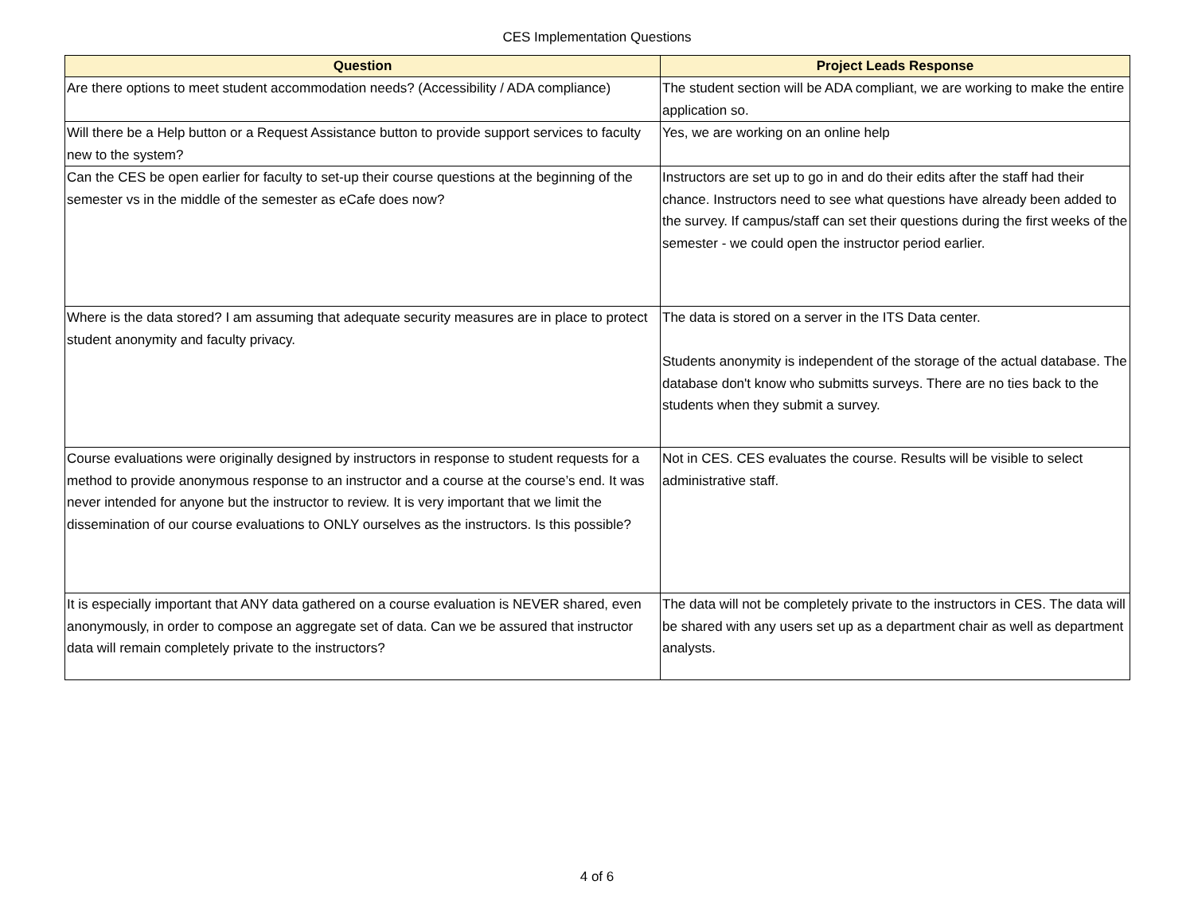CES Implementation Questions
| Question | Project Leads Response |
| --- | --- |
| Are there options to meet student accommodation needs? (Accessibility / ADA compliance) | The student section will be ADA compliant, we are working to make the entire application so. |
| Will there be a Help button or a Request Assistance button to provide support services to faculty new to the system? | Yes, we are working on an online help |
| Can the CES be open earlier for faculty to set-up their course questions at the beginning of the semester vs in the middle of the semester as eCafe does now? | Instructors are set up to go in and do their edits after the staff had their chance. Instructors need to see what questions have already been added to the survey. If campus/staff can set their questions during the first weeks of the semester - we could open the instructor period earlier. |
| Where is the data stored? I am assuming that adequate security measures are in place to protect student anonymity and faculty privacy. | The data is stored on a server in the ITS Data center. Students anonymity is independent of the storage of the actual database. The database don't know who submitts surveys. There are no ties back to the students when they submit a survey. |
| Course evaluations were originally designed by instructors in response to student requests for a method to provide anonymous response to an instructor and a course at the course’s end. It was never intended for anyone but the instructor to review. It is very important that we limit the dissemination of our course evaluations to ONLY ourselves as the instructors. Is this possible? | Not in CES. CES evaluates the course. Results will be visible to select administrative staff. |
| It is especially important that ANY data gathered on a course evaluation is NEVER shared, even anonymously, in order to compose an aggregate set of data. Can we be assured that instructor data will remain completely private to the instructors? | The data will not be completely private to the instructors in CES. The data will be shared with any users set up as a department chair as well as department analysts. |
4 of 6